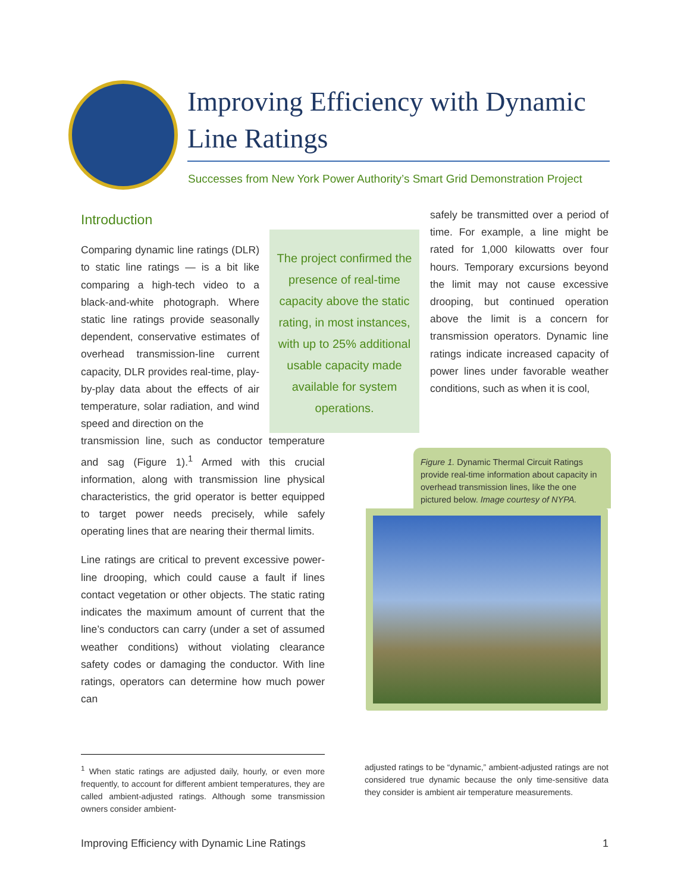Improving Efficiency with Dynamic Line Ratings
Successes from New York Power Authority’s Smart Grid Demonstration Project
Introduction
Comparing dynamic line ratings (DLR) to static line ratings — is a bit like comparing a high-tech video to a black-and-white photograph. Where static line ratings provide seasonally dependent, conservative estimates of overhead transmission-line current capacity, DLR provides real-time, play-by-play data about the effects of air temperature, solar radiation, and wind speed and direction on the
transmission line, such as conductor temperature and sag (Figure 1).<sup>1</sup> Armed with this crucial information, along with transmission line physical characteristics, the grid operator is better equipped to target power needs precisely, while safely operating lines that are nearing their thermal limits.
Line ratings are critical to prevent excessive power-line drooping, which could cause a fault if lines contact vegetation or other objects. The static rating indicates the maximum amount of current that the line’s conductors can carry (under a set of assumed weather conditions) without violating clearance safety codes or damaging the conductor. With line ratings, operators can determine how much power can
The project confirmed the presence of real-time capacity above the static rating, in most instances, with up to 25% additional usable capacity made available for system operations.
safely be transmitted over a period of time. For example, a line might be rated for 1,000 kilowatts over four hours. Temporary excursions beyond the limit may not cause excessive drooping, but continued operation above the limit is a concern for transmission operators. Dynamic line ratings indicate increased capacity of power lines under favorable weather conditions, such as when it is cool,
Figure 1. Dynamic Thermal Circuit Ratings provide real-time information about capacity in overhead transmission lines, like the one pictured below. Image courtesy of NYPA.
<sup>1</sup> When static ratings are adjusted daily, hourly, or even more frequently, to account for different ambient temperatures, they are called ambient-adjusted ratings. Although some transmission owners consider ambient-
adjusted ratings to be “dynamic,” ambient-adjusted ratings are not considered true dynamic because the only time-sensitive data they consider is ambient air temperature measurements.
Improving Efficiency with Dynamic Line Ratings 1